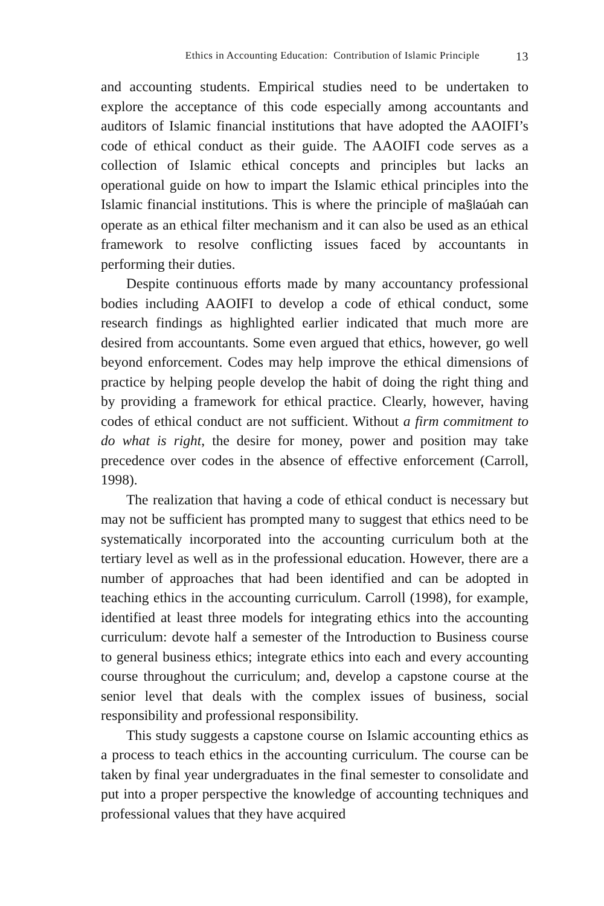Ethics in Accounting Education: Contribution of Islamic Principle 13
and accounting students. Empirical studies need to be undertaken to explore the acceptance of this code especially among accountants and auditors of Islamic financial institutions that have adopted the AAOIFI’s code of ethical conduct as their guide. The AAOIFI code serves as a collection of Islamic ethical concepts and principles but lacks an operational guide on how to impart the Islamic ethical principles into the Islamic financial institutions. This is where the principle of ma§laúah can operate as an ethical filter mechanism and it can also be used as an ethical framework to resolve conflicting issues faced by accountants in performing their duties.
Despite continuous efforts made by many accountancy professional bodies including AAOIFI to develop a code of ethical conduct, some research findings as highlighted earlier indicated that much more are desired from accountants. Some even argued that ethics, however, go well beyond enforcement. Codes may help improve the ethical dimensions of practice by helping people develop the habit of doing the right thing and by providing a framework for ethical practice. Clearly, however, having codes of ethical conduct are not sufficient. Without a firm commitment to do what is right, the desire for money, power and position may take precedence over codes in the absence of effective enforcement (Carroll, 1998).
The realization that having a code of ethical conduct is necessary but may not be sufficient has prompted many to suggest that ethics need to be systematically incorporated into the accounting curriculum both at the tertiary level as well as in the professional education. However, there are a number of approaches that had been identified and can be adopted in teaching ethics in the accounting curriculum. Carroll (1998), for example, identified at least three models for integrating ethics into the accounting curriculum: devote half a semester of the Introduction to Business course to general business ethics; integrate ethics into each and every accounting course throughout the curriculum; and, develop a capstone course at the senior level that deals with the complex issues of business, social responsibility and professional responsibility.
This study suggests a capstone course on Islamic accounting ethics as a process to teach ethics in the accounting curriculum. The course can be taken by final year undergraduates in the final semester to consolidate and put into a proper perspective the knowledge of accounting techniques and professional values that they have acquired